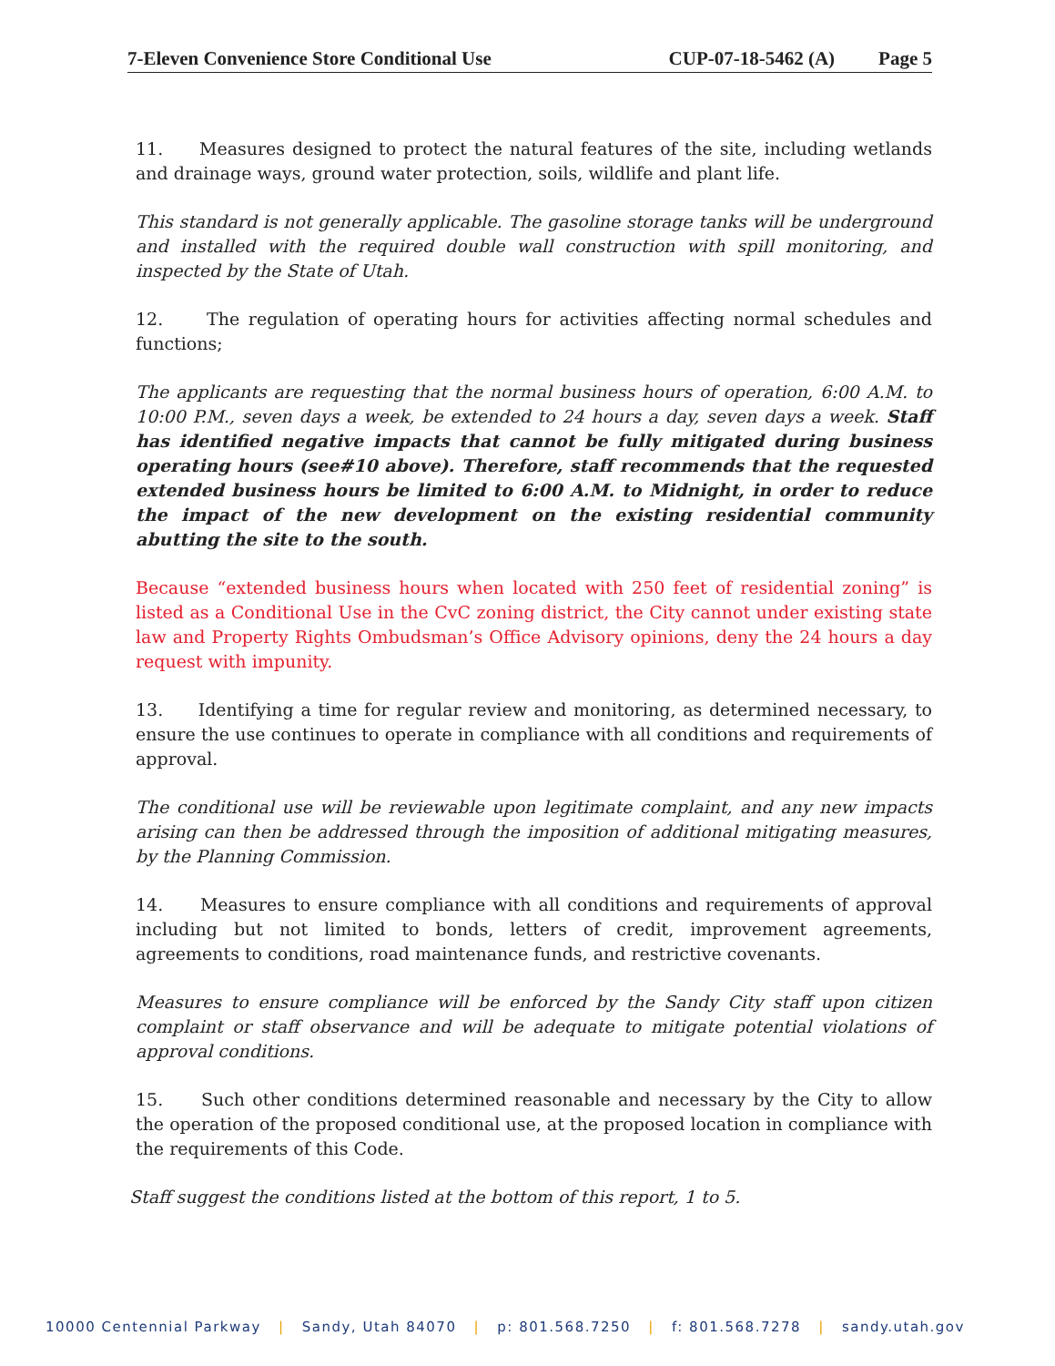7-Eleven Convenience Store Conditional Use
CUP-07-18-5462 (A) Page 5
11. Measures designed to protect the natural features of the site, including wetlands and drainage ways, ground water protection, soils, wildlife and plant life.
This standard is not generally applicable. The gasoline storage tanks will be underground and installed with the required double wall construction with spill monitoring, and inspected by the State of Utah.
12. The regulation of operating hours for activities affecting normal schedules and functions;
The applicants are requesting that the normal business hours of operation, 6:00 A.M. to 10:00 P.M., seven days a week, be extended to 24 hours a day, seven days a week. Staff has identified negative impacts that cannot be fully mitigated during business operating hours (see#10 above). Therefore, staff recommends that the requested extended business hours be limited to 6:00 A.M. to Midnight, in order to reduce the impact of the new development on the existing residential community abutting the site to the south.
Because “extended business hours when located with 250 feet of residential zoning” is listed as a Conditional Use in the CvC zoning district, the City cannot under existing state law and Property Rights Ombudsman’s Office Advisory opinions, deny the 24 hours a day request with impunity.
13. Identifying a time for regular review and monitoring, as determined necessary, to ensure the use continues to operate in compliance with all conditions and requirements of approval.
The conditional use will be reviewable upon legitimate complaint, and any new impacts arising can then be addressed through the imposition of additional mitigating measures, by the Planning Commission.
14. Measures to ensure compliance with all conditions and requirements of approval including but not limited to bonds, letters of credit, improvement agreements, agreements to conditions, road maintenance funds, and restrictive covenants.
Measures to ensure compliance will be enforced by the Sandy City staff upon citizen complaint or staff observance and will be adequate to mitigate potential violations of approval conditions.
15. Such other conditions determined reasonable and necessary by the City to allow the operation of the proposed conditional use, at the proposed location in compliance with the requirements of this Code.
Staff suggest the conditions listed at the bottom of this report, 1 to 5.
10000 Centennial Parkway | Sandy, Utah 84070 | p: 801.568.7250 | f: 801.568.7278 | sandy.utah.gov